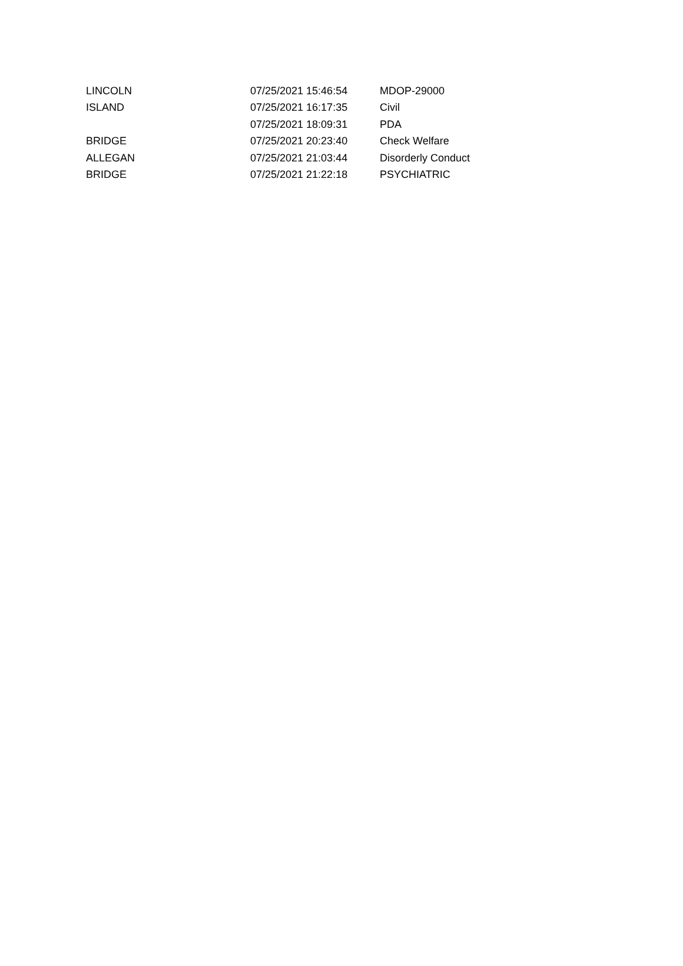| LINCOLN | 07/25/2021 15:46:54 | MDOP-29000 |
| ISLAND | 07/25/2021 16:17:35 | Civil |
| | 07/25/2021 18:09:31 | PDA |
| BRIDGE | 07/25/2021 20:23:40 | Check Welfare |
| ALLEGAN | 07/25/2021 21:03:44 | Disorderly Conduct |
| BRIDGE | 07/25/2021 21:22:18 | PSYCHIATRIC |